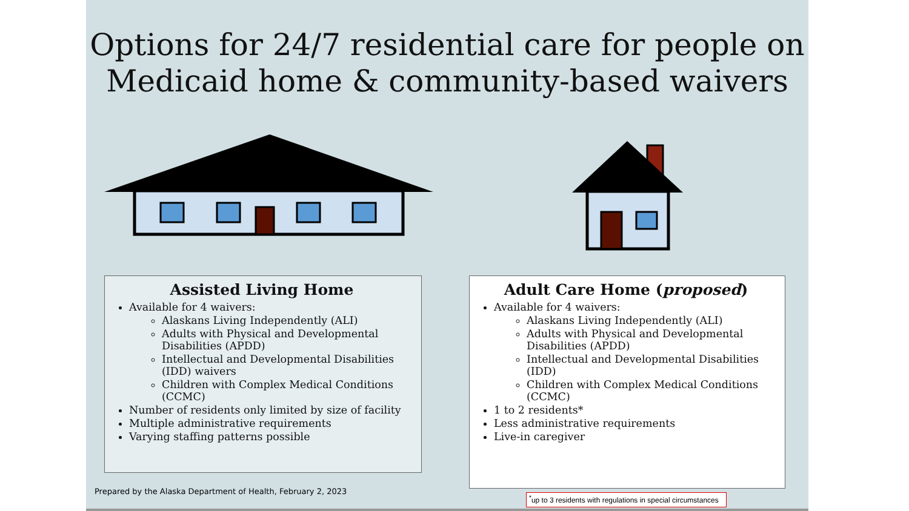Options for 24/7 residential care for people on Medicaid home & community-based waivers
Assisted Living Home
Available for 4 waivers:
Alaskans Living Independently (ALI)
Adults with Physical and Developmental Disabilities (APDD)
Intellectual and Developmental Disabilities (IDD) waivers
Children with Complex Medical Conditions (CCMC)
Number of residents only limited by size of facility
Multiple administrative requirements
Varying staffing patterns possible
Adult Care Home (proposed)
Available for 4 waivers:
Alaskans Living Independently (ALI)
Adults with Physical and Developmental Disabilities (APDD)
Intellectual and Developmental Disabilities (IDD)
Children with Complex Medical Conditions (CCMC)
1 to 2 residents*
Less administrative requirements
Live-in caregiver
Prepared by the Alaska Department of Health, February 2, 2023
<sup>*</sup> up to 3 residents with regulations in special circumstances